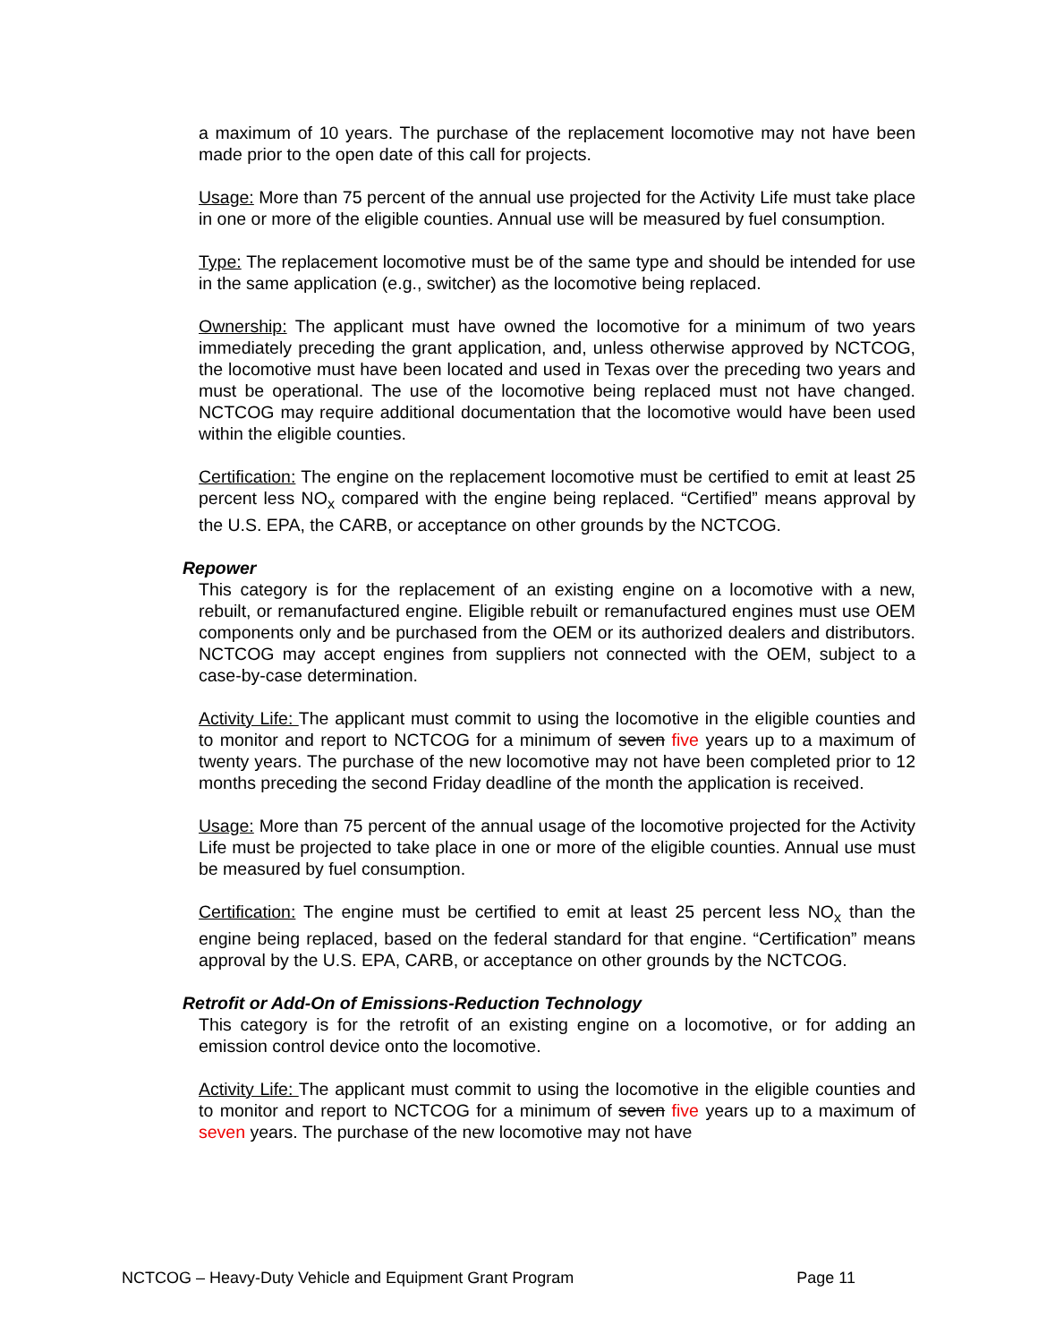a maximum of 10 years. The purchase of the replacement locomotive may not have been made prior to the open date of this call for projects.
Usage: More than 75 percent of the annual use projected for the Activity Life must take place in one or more of the eligible counties. Annual use will be measured by fuel consumption.
Type: The replacement locomotive must be of the same type and should be intended for use in the same application (e.g., switcher) as the locomotive being replaced.
Ownership: The applicant must have owned the locomotive for a minimum of two years immediately preceding the grant application, and, unless otherwise approved by NCTCOG, the locomotive must have been located and used in Texas over the preceding two years and must be operational. The use of the locomotive being replaced must not have changed. NCTCOG may require additional documentation that the locomotive would have been used within the eligible counties.
Certification: The engine on the replacement locomotive must be certified to emit at least 25 percent less NO<sub>x</sub> compared with the engine being replaced. “Certified” means approval by the U.S. EPA, the CARB, or acceptance on other grounds by the NCTCOG.
Repower
This category is for the replacement of an existing engine on a locomotive with a new, rebuilt, or remanufactured engine. Eligible rebuilt or remanufactured engines must use OEM components only and be purchased from the OEM or its authorized dealers and distributors. NCTCOG may accept engines from suppliers not connected with the OEM, subject to a case-by-case determination.
Activity Life: The applicant must commit to using the locomotive in the eligible counties and to monitor and report to NCTCOG for a minimum of seven five years up to a maximum of twenty years. The purchase of the new locomotive may not have been completed prior to 12 months preceding the second Friday deadline of the month the application is received.
Usage: More than 75 percent of the annual usage of the locomotive projected for the Activity Life must be projected to take place in one or more of the eligible counties. Annual use must be measured by fuel consumption.
Certification: The engine must be certified to emit at least 25 percent less NO<sub>x</sub> than the engine being replaced, based on the federal standard for that engine. “Certification” means approval by the U.S. EPA, CARB, or acceptance on other grounds by the NCTCOG.
Retrofit or Add-On of Emissions-Reduction Technology
This category is for the retrofit of an existing engine on a locomotive, or for adding an emission control device onto the locomotive.
Activity Life: The applicant must commit to using the locomotive in the eligible counties and to monitor and report to NCTCOG for a minimum of seven five years up to a maximum of seven years. The purchase of the new locomotive may not have
NCTCOG – Heavy-Duty Vehicle and Equipment Grant Program Page 11